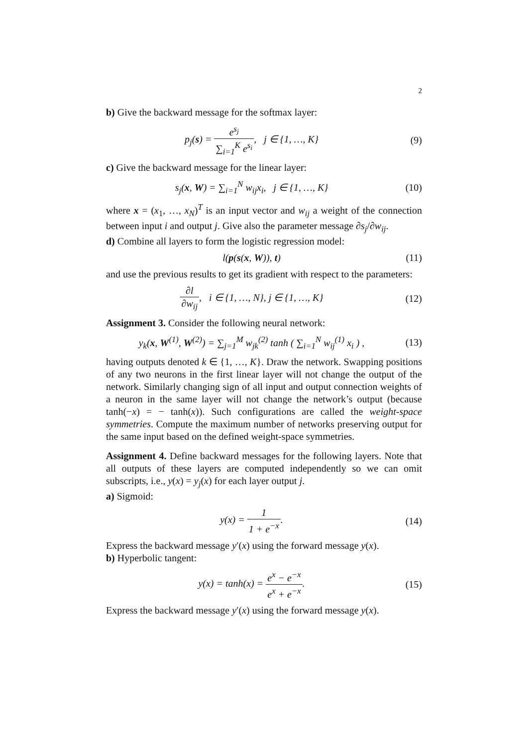2
b) Give the backward message for the softmax layer:
p<sub>j</sub>(s) = e<sup>s<sub>j</sub></sup> ∑<sub>i=1</sub><sup>K</sup> e<sup>s<sub>i</sub></sup>, j ∈ {1, …, K}
(9)
c) Give the backward message for the linear layer:
s<sub>j</sub>(x, W) = ∑<sub>i=1</sub><sup>N</sup> w<sub>ij</sub>x<sub>i</sub>, j ∈ {1, …, K}
(10)
where x = (x<sub>1</sub>, …, x<sub>N</sub>)<sup>T</sup> is an input vector and w<sub>ij</sub> a weight of the connection between input i and output j. Give also the parameter message ∂s<sub>j</sub>/∂w<sub>ij</sub>.
d) Combine all layers to form the logistic regression model:
l(p(s(x, W)), t) (11)
and use the previous results to get its gradient with respect to the parameters:
∂l ∂w<sub>ij</sub>, i ∈ {1, …, N}, j ∈ {1, …, K}
(12)
Assignment 3. Consider the following neural network:
y<sub>k</sub>(x, W<sup>(1)</sup>, W<sup>(2)</sup>) = ∑<sub>j=1</sub><sup>M</sup> w<sub>jk</sub><sup>(2)</sup> tanh ( ∑<sub>i=1</sub><sup>N</sup> w<sub>ij</sub><sup>(1)</sup> x<sub>i</sub> ) ,
(13)
having outputs denoted k ∈ {1, …, K}. Draw the network. Swapping positions of any two neurons in the first linear layer will not change the output of the network. Similarly changing sign of all input and output connection weights of a neuron in the same layer will not change the network’s output (because tanh(−x) = − tanh(x)). Such configurations are called the weight-space symmetries. Compute the maximum number of networks preserving output for the same input based on the defined weight-space symmetries.
Assignment 4. Define backward messages for the following layers. Note that all outputs of these layers are computed independently so we can omit subscripts, i.e., y(x) = y<sub>j</sub>(x) for each layer output j.
a) Sigmoid:
y(x) = 1 1 + e<sup>−x</sup>. (14)
Express the backward message y′(x) using the forward message y(x).
b) Hyperbolic tangent:
y(x) = tanh(x) = e<sup>x</sup> − e<sup>−x</sup> e<sup>x</sup> + e<sup>−x</sup>.
(15)
Express the backward message y′(x) using the forward message y(x).